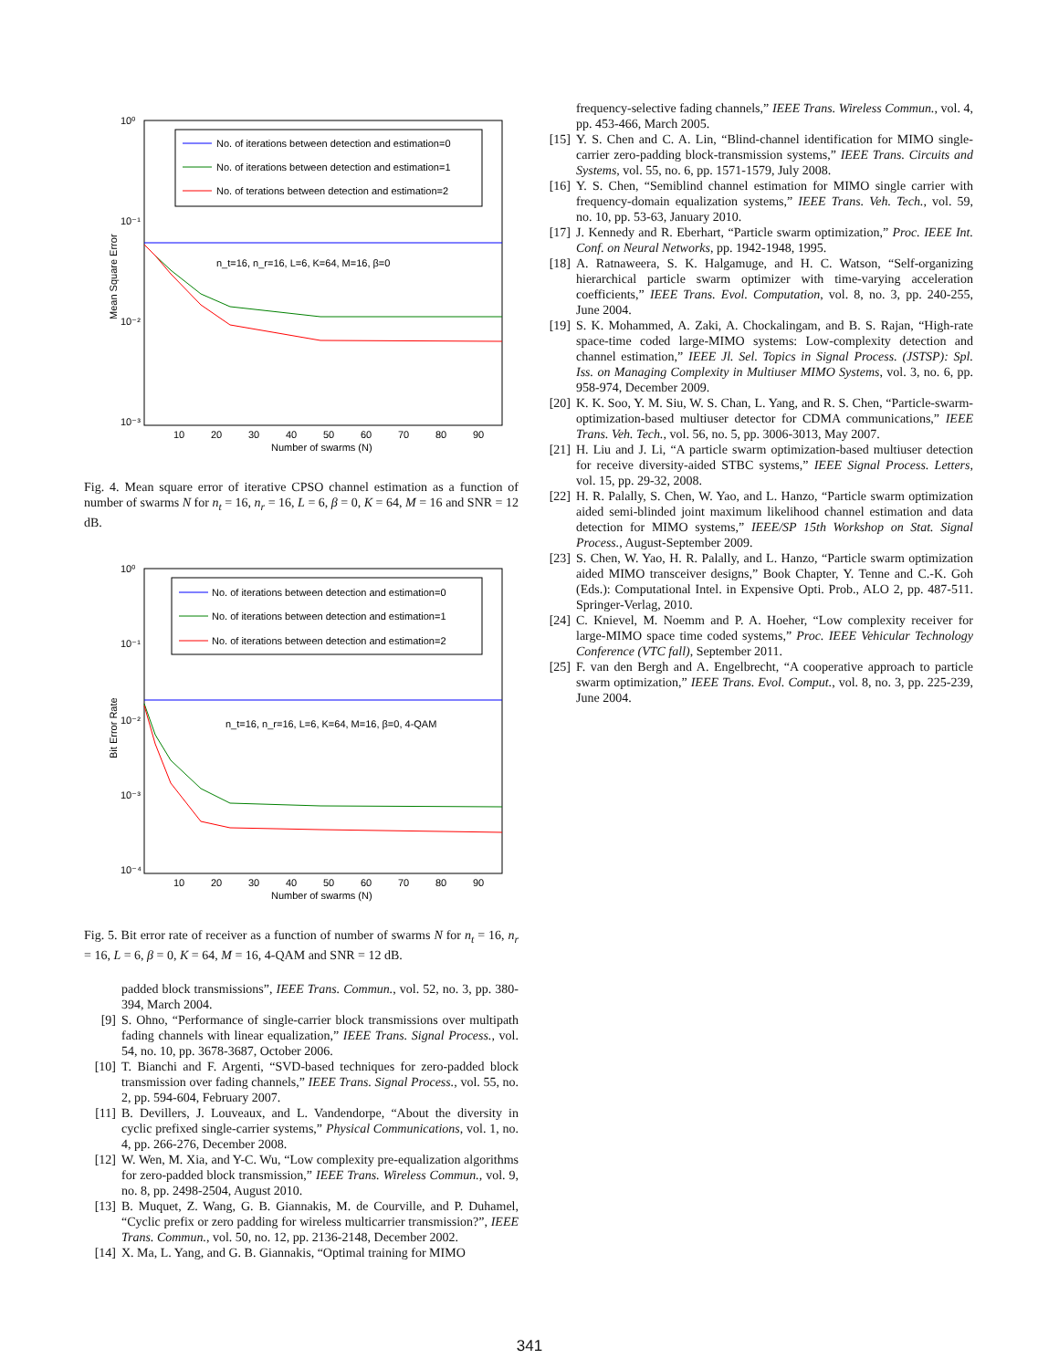10⁰
10⁻¹
10⁻²
10⁻³
No. of iterations between detection and estimation=0
No. of iterations between detection and estimation=1
No. of terations between detection and estimation=2
n_t=16, n_r=16, L=6, K=64, M=16, β=0
10
20
30
40
50
60
70
80
90
Number of swarms (N)
Mean Square Error
Fig. 4. Mean square error of iterative CPSO channel estimation as a function of number of swarms N for n<sub>t</sub> = 16, n<sub>r</sub> = 16, L = 6, β = 0, K = 64, M = 16 and SNR = 12 dB.
10⁰
10⁻¹
10⁻²
10⁻³
10⁻⁴
No. of iterations between detection and estimation=0
No. of iterations between detection and estimation=1
No. of iterations between detection and estimation=2
n_t=16, n_r=16, L=6, K=64, M=16, β=0, 4-QAM
10
20
30
40
50
60
70
80
90
Number of swarms (N)
Bit Error Rate
Fig. 5. Bit error rate of receiver as a function of number of swarms N for n<sub>t</sub> = 16, n<sub>r</sub> = 16, L = 6, β = 0, K = 64, M = 16, 4-QAM and SNR = 12 dB.
padded block transmissions”, IEEE Trans. Commun., vol. 52, no. 3, pp. 380-394, March 2004.
[9] S. Ohno, “Performance of single-carrier block transmissions over multipath fading channels with linear equalization,” IEEE Trans. Signal Process., vol. 54, no. 10, pp. 3678-3687, October 2006.
[10] T. Bianchi and F. Argenti, “SVD-based techniques for zero-padded block transmission over fading channels,” IEEE Trans. Signal Process., vol. 55, no. 2, pp. 594-604, February 2007.
[11] B. Devillers, J. Louveaux, and L. Vandendorpe, “About the diversity in cyclic prefixed single-carrier systems,” Physical Communications, vol. 1, no. 4, pp. 266-276, December 2008.
[12] W. Wen, M. Xia, and Y-C. Wu, “Low complexity pre-equalization algorithms for zero-padded block transmission,” IEEE Trans. Wireless Commun., vol. 9, no. 8, pp. 2498-2504, August 2010.
[13] B. Muquet, Z. Wang, G. B. Giannakis, M. de Courville, and P. Duhamel, “Cyclic prefix or zero padding for wireless multicarrier transmission?”, IEEE Trans. Commun., vol. 50, no. 12, pp. 2136-2148, December 2002.
[14] X. Ma, L. Yang, and G. B. Giannakis, “Optimal training for MIMO
frequency-selective fading channels,” IEEE Trans. Wireless Commun., vol. 4, pp. 453-466, March 2005.
[15] Y. S. Chen and C. A. Lin, “Blind-channel identification for MIMO single-carrier zero-padding block-transmission systems,” IEEE Trans. Circuits and Systems, vol. 55, no. 6, pp. 1571-1579, July 2008.
[16] Y. S. Chen, “Semiblind channel estimation for MIMO single carrier with frequency-domain equalization systems,” IEEE Trans. Veh. Tech., vol. 59, no. 10, pp. 53-63, January 2010.
[17] J. Kennedy and R. Eberhart, “Particle swarm optimization,” Proc. IEEE Int. Conf. on Neural Networks, pp. 1942-1948, 1995.
[18] A. Ratnaweera, S. K. Halgamuge, and H. C. Watson, “Self-organizing hierarchical particle swarm optimizer with time-varying acceleration coefficients,” IEEE Trans. Evol. Computation, vol. 8, no. 3, pp. 240-255, June 2004.
[19] S. K. Mohammed, A. Zaki, A. Chockalingam, and B. S. Rajan, “High-rate space-time coded large-MIMO systems: Low-complexity detection and channel estimation,” IEEE Jl. Sel. Topics in Signal Process. (JSTSP): Spl. Iss. on Managing Complexity in Multiuser MIMO Systems, vol. 3, no. 6, pp. 958-974, December 2009.
[20] K. K. Soo, Y. M. Siu, W. S. Chan, L. Yang, and R. S. Chen, “Particle-swarm-optimization-based multiuser detector for CDMA communications,” IEEE Trans. Veh. Tech., vol. 56, no. 5, pp. 3006-3013, May 2007.
[21] H. Liu and J. Li, “A particle swarm optimization-based multiuser detection for receive diversity-aided STBC systems,” IEEE Signal Process. Letters, vol. 15, pp. 29-32, 2008.
[22] H. R. Palally, S. Chen, W. Yao, and L. Hanzo, “Particle swarm optimization aided semi-blinded joint maximum likelihood channel estimation and data detection for MIMO systems,” IEEE/SP 15th Workshop on Stat. Signal Process., August-September 2009.
[23] S. Chen, W. Yao, H. R. Palally, and L. Hanzo, “Particle swarm optimization aided MIMO transceiver designs,” Book Chapter, Y. Tenne and C.-K. Goh (Eds.): Computational Intel. in Expensive Opti. Prob., ALO 2, pp. 487-511. Springer-Verlag, 2010.
[24] C. Knievel, M. Noemm and P. A. Hoeher, “Low complexity receiver for large-MIMO space time coded systems,” Proc. IEEE Vehicular Technology Conference (VTC fall), September 2011.
[25] F. van den Bergh and A. Engelbrecht, “A cooperative approach to particle swarm optimization,” IEEE Trans. Evol. Comput., vol. 8, no. 3, pp. 225-239, June 2004.
341